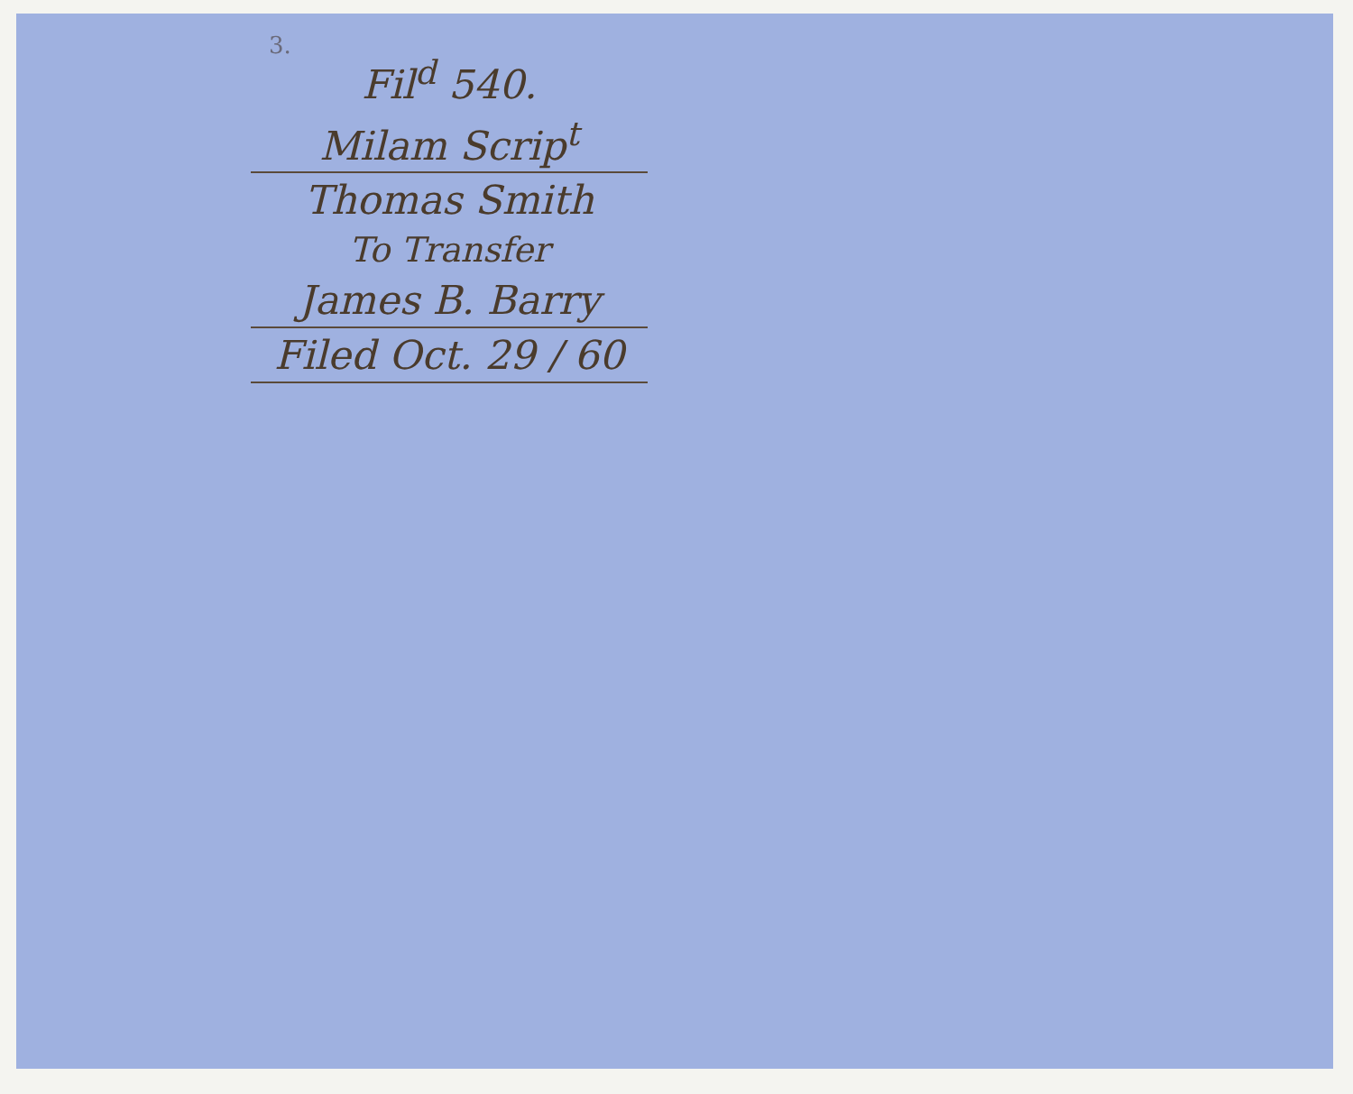3.
Fil<sup>d</sup> 540.
Milam Scrip<sup>t</sup>
Thomas Smith
To Transfer
James B. Barry
Filed Oct. 29 / 60